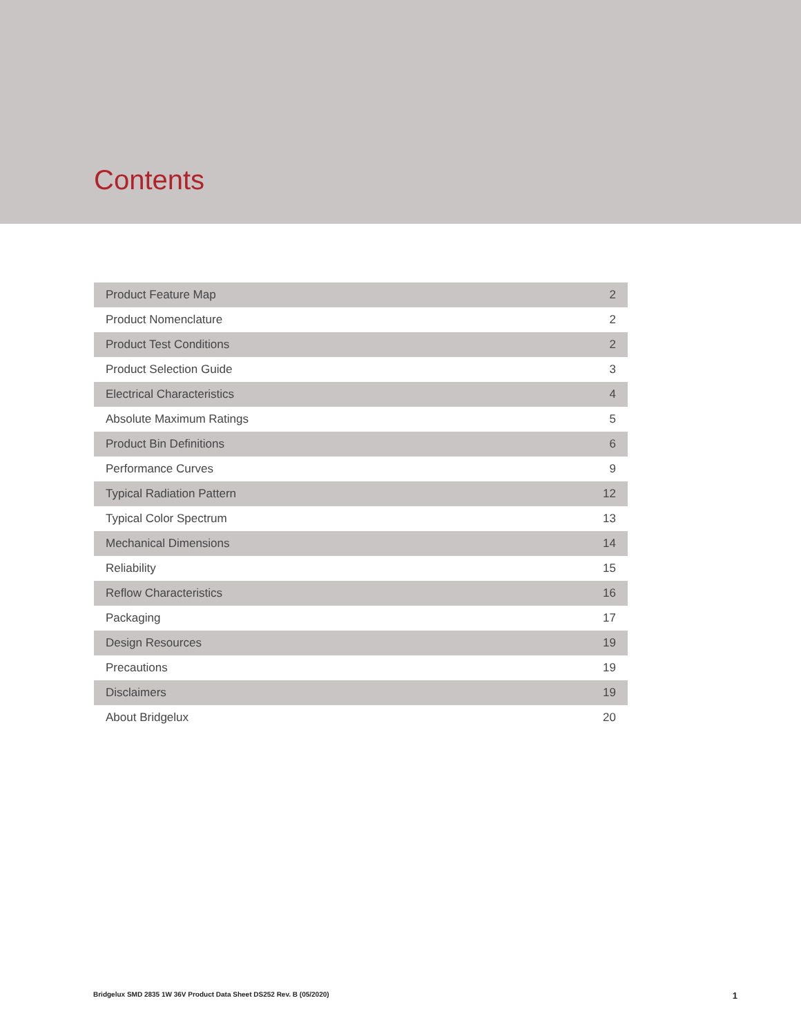Contents
| Product Feature Map | 2 |
| Product Nomenclature | 2 |
| Product Test Conditions | 2 |
| Product Selection Guide | 3 |
| Electrical Characteristics | 4 |
| Absolute Maximum Ratings | 5 |
| Product Bin Definitions | 6 |
| Performance Curves | 9 |
| Typical Radiation Pattern | 12 |
| Typical Color Spectrum | 13 |
| Mechanical Dimensions | 14 |
| Reliability | 15 |
| Reflow Characteristics | 16 |
| Packaging | 17 |
| Design Resources | 19 |
| Precautions | 19 |
| Disclaimers | 19 |
| About Bridgelux | 20 |
Bridgelux SMD 2835 1W 36V Product Data Sheet DS252 Rev. B (05/2020) 1